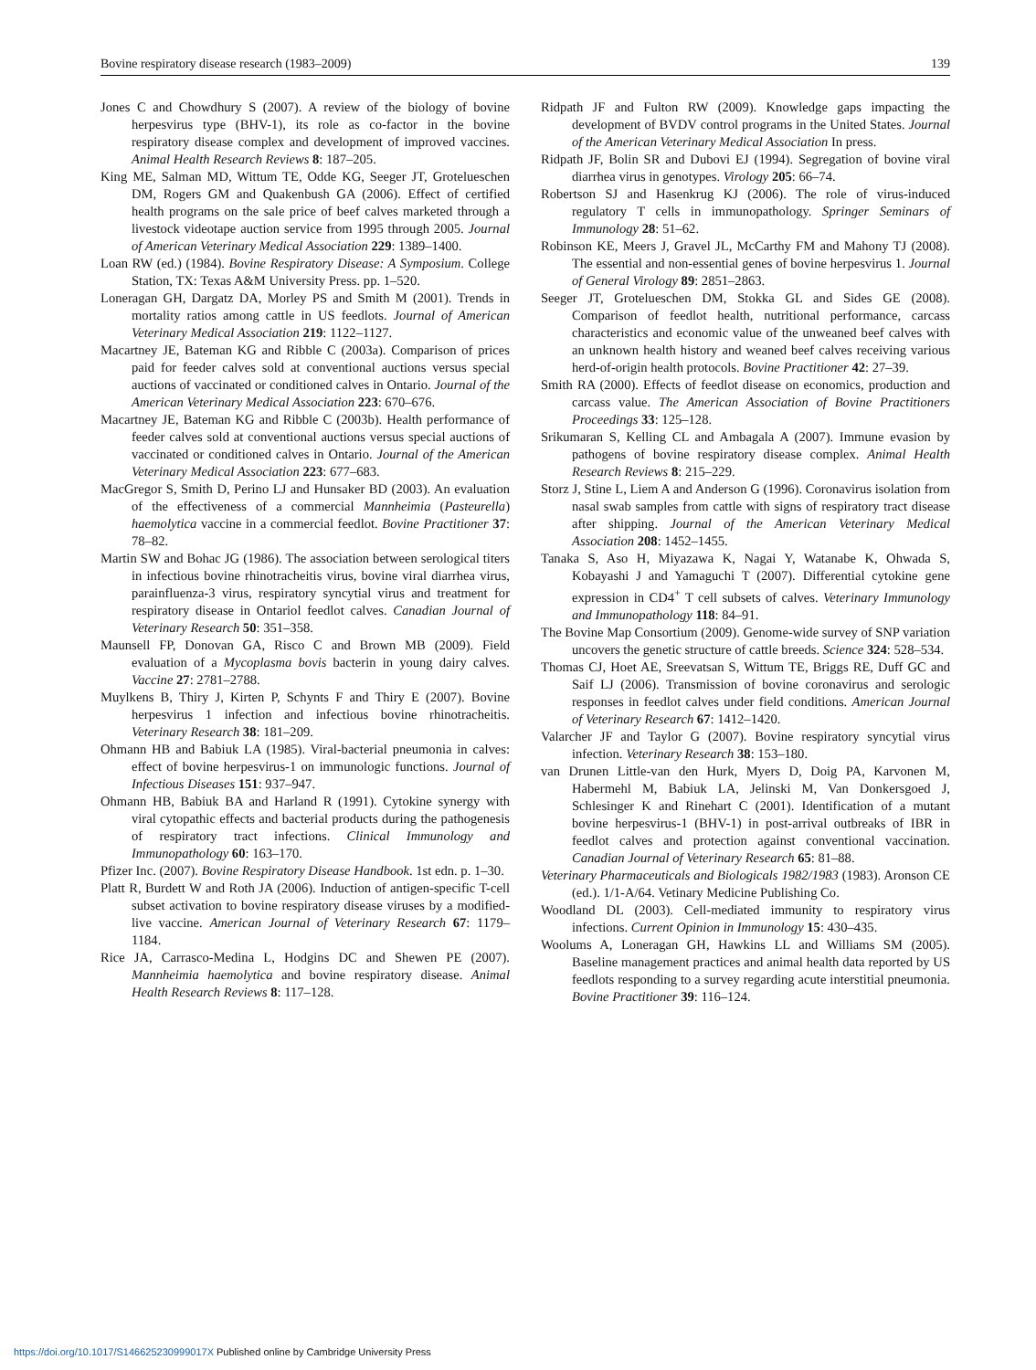Bovine respiratory disease research (1983–2009) 139
Jones C and Chowdhury S (2007). A review of the biology of bovine herpesvirus type (BHV-1), its role as co-factor in the bovine respiratory disease complex and development of improved vaccines. Animal Health Research Reviews 8: 187–205.
King ME, Salman MD, Wittum TE, Odde KG, Seeger JT, Grotelueschen DM, Rogers GM and Quakenbush GA (2006). Effect of certified health programs on the sale price of beef calves marketed through a livestock videotape auction service from 1995 through 2005. Journal of American Veterinary Medical Association 229: 1389–1400.
Loan RW (ed.) (1984). Bovine Respiratory Disease: A Symposium. College Station, TX: Texas A&M University Press. pp. 1–520.
Loneragan GH, Dargatz DA, Morley PS and Smith M (2001). Trends in mortality ratios among cattle in US feedlots. Journal of American Veterinary Medical Association 219: 1122–1127.
Macartney JE, Bateman KG and Ribble C (2003a). Comparison of prices paid for feeder calves sold at conventional auctions versus special auctions of vaccinated or conditioned calves in Ontario. Journal of the American Veterinary Medical Association 223: 670–676.
Macartney JE, Bateman KG and Ribble C (2003b). Health performance of feeder calves sold at conventional auctions versus special auctions of vaccinated or conditioned calves in Ontario. Journal of the American Veterinary Medical Association 223: 677–683.
MacGregor S, Smith D, Perino LJ and Hunsaker BD (2003). An evaluation of the effectiveness of a commercial Mannheimia (Pasteurella) haemolytica vaccine in a commercial feedlot. Bovine Practitioner 37: 78–82.
Martin SW and Bohac JG (1986). The association between serological titers in infectious bovine rhinotracheitis virus, bovine viral diarrhea virus, parainfluenza-3 virus, respiratory syncytial virus and treatment for respiratory disease in Ontariol feedlot calves. Canadian Journal of Veterinary Research 50: 351–358.
Maunsell FP, Donovan GA, Risco C and Brown MB (2009). Field evaluation of a Mycoplasma bovis bacterin in young dairy calves. Vaccine 27: 2781–2788.
Muylkens B, Thiry J, Kirten P, Schynts F and Thiry E (2007). Bovine herpesvirus 1 infection and infectious bovine rhinotracheitis. Veterinary Research 38: 181–209.
Ohmann HB and Babiuk LA (1985). Viral-bacterial pneumonia in calves: effect of bovine herpesvirus-1 on immunologic functions. Journal of Infectious Diseases 151: 937–947.
Ohmann HB, Babiuk BA and Harland R (1991). Cytokine synergy with viral cytopathic effects and bacterial products during the pathogenesis of respiratory tract infections. Clinical Immunology and Immunopathology 60: 163–170.
Pfizer Inc. (2007). Bovine Respiratory Disease Handbook. 1st edn. p. 1–30.
Platt R, Burdett W and Roth JA (2006). Induction of antigen-specific T-cell subset activation to bovine respiratory disease viruses by a modified-live vaccine. American Journal of Veterinary Research 67: 1179–1184.
Rice JA, Carrasco-Medina L, Hodgins DC and Shewen PE (2007). Mannheimia haemolytica and bovine respiratory disease. Animal Health Research Reviews 8: 117–128.
Ridpath JF and Fulton RW (2009). Knowledge gaps impacting the development of BVDV control programs in the United States. Journal of the American Veterinary Medical Association In press.
Ridpath JF, Bolin SR and Dubovi EJ (1994). Segregation of bovine viral diarrhea virus in genotypes. Virology 205: 66–74.
Robertson SJ and Hasenkrug KJ (2006). The role of virus-induced regulatory T cells in immunopathology. Springer Seminars of Immunology 28: 51–62.
Robinson KE, Meers J, Gravel JL, McCarthy FM and Mahony TJ (2008). The essential and non-essential genes of bovine herpesvirus 1. Journal of General Virology 89: 2851–2863.
Seeger JT, Grotelueschen DM, Stokka GL and Sides GE (2008). Comparison of feedlot health, nutritional performance, carcass characteristics and economic value of the unweaned beef calves with an unknown health history and weaned beef calves receiving various herd-of-origin health protocols. Bovine Practitioner 42: 27–39.
Smith RA (2000). Effects of feedlot disease on economics, production and carcass value. The American Association of Bovine Practitioners Proceedings 33: 125–128.
Srikumaran S, Kelling CL and Ambagala A (2007). Immune evasion by pathogens of bovine respiratory disease complex. Animal Health Research Reviews 8: 215–229.
Storz J, Stine L, Liem A and Anderson G (1996). Coronavirus isolation from nasal swab samples from cattle with signs of respiratory tract disease after shipping. Journal of the American Veterinary Medical Association 208: 1452–1455.
Tanaka S, Aso H, Miyazawa K, Nagai Y, Watanabe K, Ohwada S, Kobayashi J and Yamaguchi T (2007). Differential cytokine gene expression in CD4<sup>+</sup> T cell subsets of calves. Veterinary Immunology and Immunopathology 118: 84–91.
The Bovine Map Consortium (2009). Genome-wide survey of SNP variation uncovers the genetic structure of cattle breeds. Science 324: 528–534.
Thomas CJ, Hoet AE, Sreevatsan S, Wittum TE, Briggs RE, Duff GC and Saif LJ (2006). Transmission of bovine coronavirus and serologic responses in feedlot calves under field conditions. American Journal of Veterinary Research 67: 1412–1420.
Valarcher JF and Taylor G (2007). Bovine respiratory syncytial virus infection. Veterinary Research 38: 153–180.
van Drunen Little-van den Hurk, Myers D, Doig PA, Karvonen M, Habermehl M, Babiuk LA, Jelinski M, Van Donkersgoed J, Schlesinger K and Rinehart C (2001). Identification of a mutant bovine herpesvirus-1 (BHV-1) in post-arrival outbreaks of IBR in feedlot calves and protection against conventional vaccination. Canadian Journal of Veterinary Research 65: 81–88.
Veterinary Pharmaceuticals and Biologicals 1982/1983 (1983). Aronson CE (ed.). 1/1-A/64. Vetinary Medicine Publishing Co.
Woodland DL (2003). Cell-mediated immunity to respiratory virus infections. Current Opinion in Immunology 15: 430–435.
Woolums A, Loneragan GH, Hawkins LL and Williams SM (2005). Baseline management practices and animal health data reported by US feedlots responding to a survey regarding acute interstitial pneumonia. Bovine Practitioner 39: 116–124.
https://doi.org/10.1017/S146625230999017X Published online by Cambridge University Press